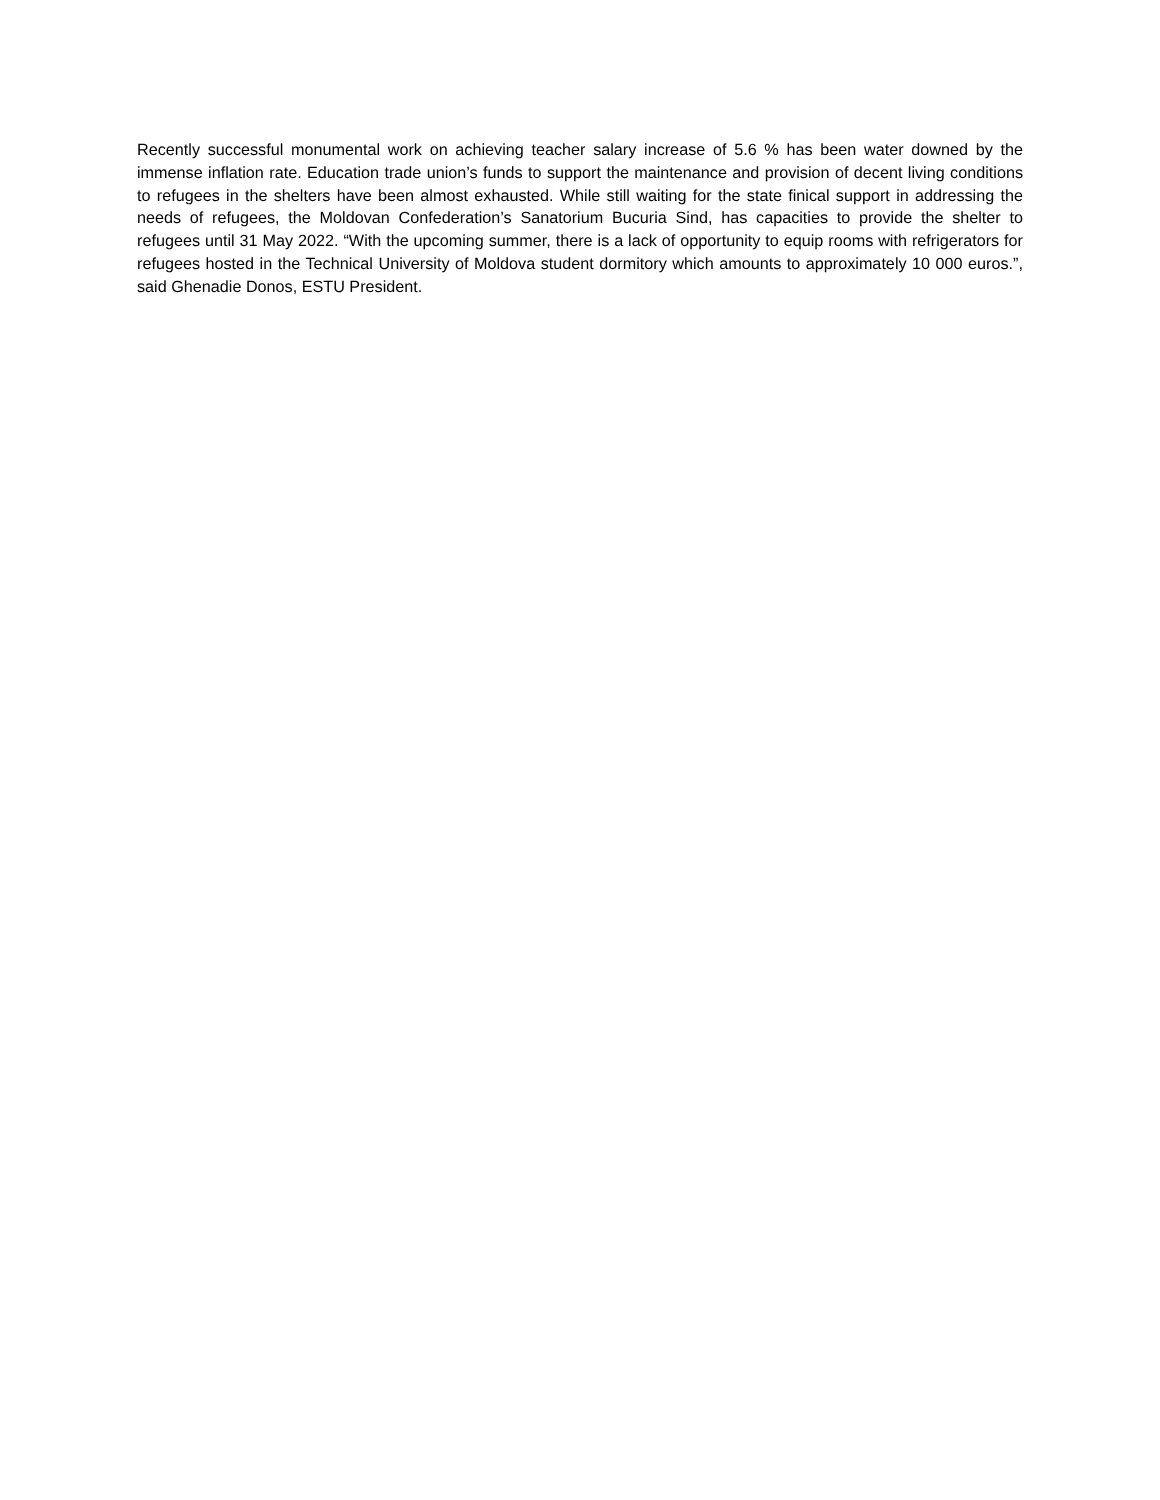Recently successful monumental work on achieving teacher salary increase of 5.6 % has been water downed by the immense inflation rate. Education trade union’s funds to support the maintenance and provision of decent living conditions to refugees in the shelters have been almost exhausted. While still waiting for the state finical support in addressing the needs of refugees, the Moldovan Confederation’s Sanatorium Bucuria Sind, has capacities to provide the shelter to refugees until 31 May 2022. “With the upcoming summer, there is a lack of opportunity to equip rooms with refrigerators for refugees hosted in the Technical University of Moldova student dormitory which amounts to approximately 10 000 euros.”, said Ghenadie Donos, ESTU President.